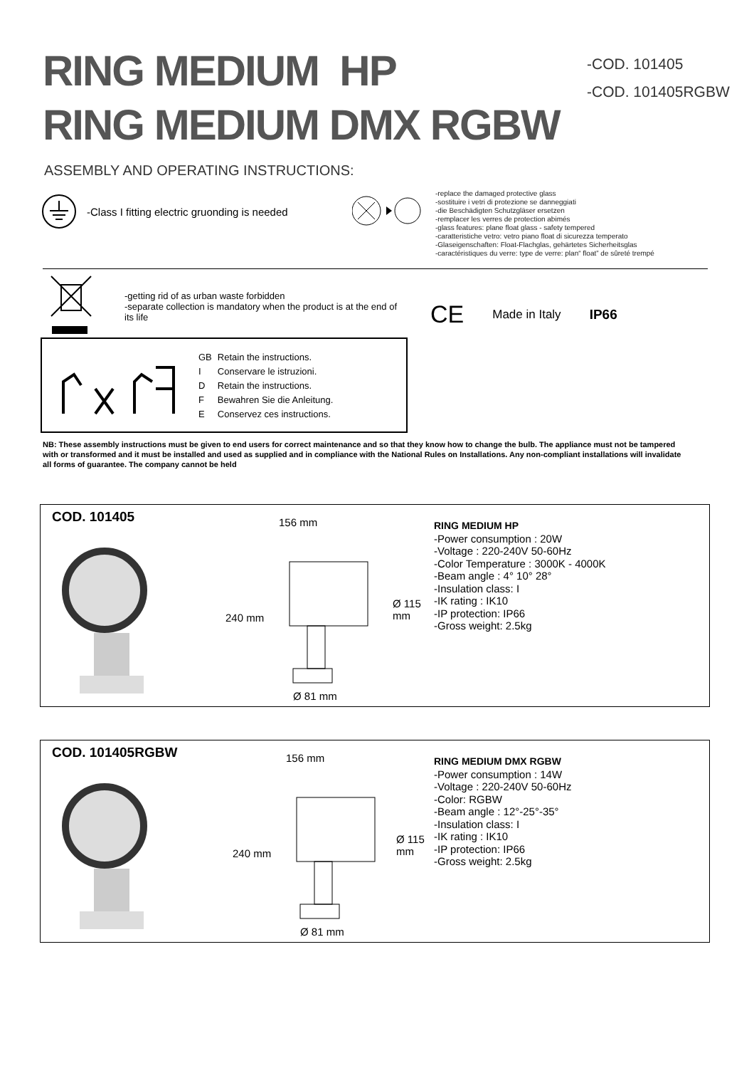RING MEDIUM HP
RING MEDIUM DMX RGBW
-COD. 101405
-COD. 101405RGBW
ASSEMBLY AND OPERATING INSTRUCTIONS:
-Class I fitting electric gruonding is needed
-replace the damaged protective glass
-sostituire i vetri di protezione se danneggiati
-die Beschädigten Schutzgläser ersetzen
-remplacer les verres de protection abimés
-glass features: plane float glass - safety tempered
-caratteristiche vetro: vetro piano float di sicurezza temperato
-Glaseigenschaften: Float-Flachglas, gehärtetes Sicherheitsglas
-caractéristiques du verre: type de verre: plan“ float” de sûreté trempé
-getting rid of as urban waste forbidden
-separate collection is mandatory when the product is at the end of its life
CE Made in Italy IP66
| GB | Retain the instructions. |
| I | Conservare le istruzioni. |
| D | Retain the instructions. |
| F | Bewahren Sie die Anleitung. |
| E | Conservez ces instructions. |
NB: These assembly instructions must be given to end users for correct maintenance and so that they know how to change the bulb. The appliance must not be tampered with or transformed and it must be installed and used as supplied and in compliance with the National Rules on Installations. Any non-compliant installations will invalidate all forms of guarantee. The company cannot be held
COD. 101405
156 mm
240 mm
Ø 115 mm
Ø 81 mm
RING MEDIUM HP
-Power consumption : 20W
-Voltage : 220-240V 50-60Hz
-Color Temperature : 3000K - 4000K
-Beam angle : 4° 10° 28°
-Insulation class: I
-IK rating : IK10
-IP protection: IP66
-Gross weight: 2.5kg
COD. 101405RGBW
156 mm
240 mm
Ø 115 mm
Ø 81 mm
RING MEDIUM DMX RGBW
-Power consumption : 14W
-Voltage : 220-240V 50-60Hz
-Color: RGBW
-Beam angle : 12°-25°-35°
-Insulation class: I
-IK rating : IK10
-IP protection: IP66
-Gross weight: 2.5kg